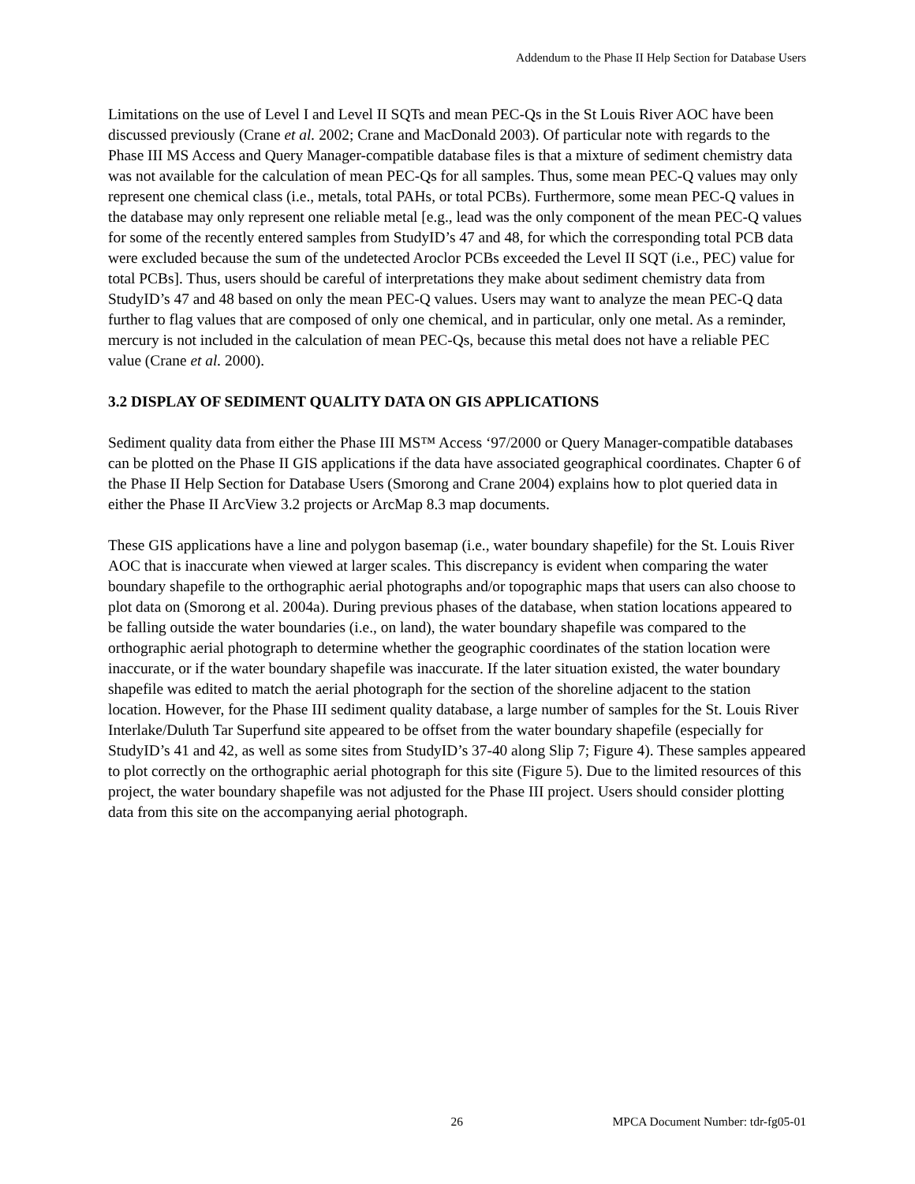Addendum to the Phase II Help Section for Database Users
Limitations on the use of Level I and Level II SQTs and mean PEC-Qs in the St Louis River AOC have been discussed previously (Crane et al. 2002; Crane and MacDonald 2003). Of particular note with regards to the Phase III MS Access and Query Manager-compatible database files is that a mixture of sediment chemistry data was not available for the calculation of mean PEC-Qs for all samples. Thus, some mean PEC-Q values may only represent one chemical class (i.e., metals, total PAHs, or total PCBs). Furthermore, some mean PEC-Q values in the database may only represent one reliable metal [e.g., lead was the only component of the mean PEC-Q values for some of the recently entered samples from StudyID’s 47 and 48, for which the corresponding total PCB data were excluded because the sum of the undetected Aroclor PCBs exceeded the Level II SQT (i.e., PEC) value for total PCBs]. Thus, users should be careful of interpretations they make about sediment chemistry data from StudyID’s 47 and 48 based on only the mean PEC-Q values. Users may want to analyze the mean PEC-Q data further to flag values that are composed of only one chemical, and in particular, only one metal. As a reminder, mercury is not included in the calculation of mean PEC-Qs, because this metal does not have a reliable PEC value (Crane et al. 2000).
3.2 DISPLAY OF SEDIMENT QUALITY DATA ON GIS APPLICATIONS
Sediment quality data from either the Phase III MS™ Access ‘97/2000 or Query Manager-compatible databases can be plotted on the Phase II GIS applications if the data have associated geographical coordinates. Chapter 6 of the Phase II Help Section for Database Users (Smorong and Crane 2004) explains how to plot queried data in either the Phase II ArcView 3.2 projects or ArcMap 8.3 map documents.
These GIS applications have a line and polygon basemap (i.e., water boundary shapefile) for the St. Louis River AOC that is inaccurate when viewed at larger scales. This discrepancy is evident when comparing the water boundary shapefile to the orthographic aerial photographs and/or topographic maps that users can also choose to plot data on (Smorong et al. 2004a). During previous phases of the database, when station locations appeared to be falling outside the water boundaries (i.e., on land), the water boundary shapefile was compared to the orthographic aerial photograph to determine whether the geographic coordinates of the station location were inaccurate, or if the water boundary shapefile was inaccurate. If the later situation existed, the water boundary shapefile was edited to match the aerial photograph for the section of the shoreline adjacent to the station location. However, for the Phase III sediment quality database, a large number of samples for the St. Louis River Interlake/Duluth Tar Superfund site appeared to be offset from the water boundary shapefile (especially for StudyID’s 41 and 42, as well as some sites from StudyID’s 37-40 along Slip 7; Figure 4). These samples appeared to plot correctly on the orthographic aerial photograph for this site (Figure 5). Due to the limited resources of this project, the water boundary shapefile was not adjusted for the Phase III project. Users should consider plotting data from this site on the accompanying aerial photograph.
26 MPCA Document Number: tdr-fg05-01